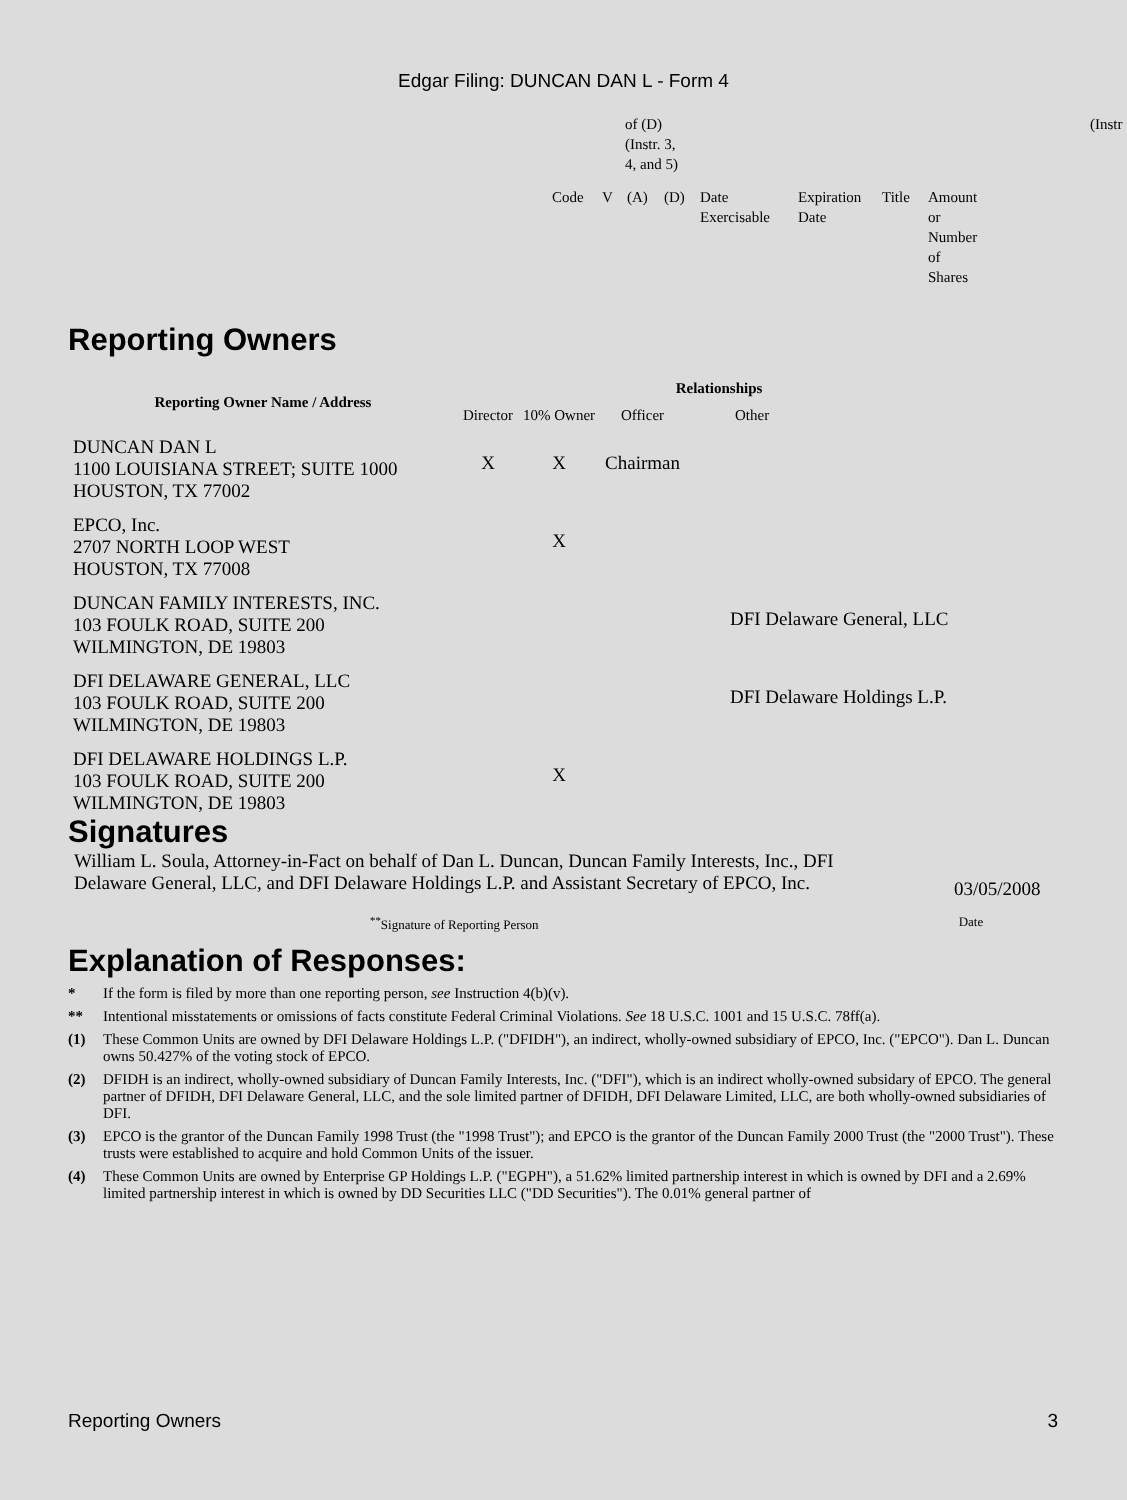Edgar Filing: DUNCAN DAN L - Form 4
of (D)
(Instr. 3,
4, and 5)
(Instr
Code V (A) (D)
Date
Exercisable
Expiration
Date
Title
Amount
or
Number
of
Shares
Reporting Owners
| Reporting Owner Name / Address | Relationships | | | |
| --- | --- | --- | --- | --- |
| | Director | 10% Owner | Officer | Other |
| DUNCAN DAN L 1100 LOUISIANA STREET; SUITE 1000 HOUSTON, TX 77002 | X | X | Chairman | |
| EPCO, Inc. 2707 NORTH LOOP WEST HOUSTON, TX 77008 | | X | | |
| DUNCAN FAMILY INTERESTS, INC. 103 FOULK ROAD, SUITE 200 WILMINGTON, DE 19803 | | | | DFI Delaware General, LLC |
| DFI DELAWARE GENERAL, LLC 103 FOULK ROAD, SUITE 200 WILMINGTON, DE 19803 | | | | DFI Delaware Holdings L.P. |
| DFI DELAWARE HOLDINGS L.P. 103 FOULK ROAD, SUITE 200 WILMINGTON, DE 19803 | | X | | |
Signatures
William L. Soula, Attorney-in-Fact on behalf of Dan L. Duncan, Duncan Family Interests, Inc., DFI Delaware General, LLC, and DFI Delaware Holdings L.P. and Assistant Secretary of EPCO, Inc.
03/05/2008
<sup>**</sup> Signature of Reporting Person Date
Explanation of Responses:
* If the form is filed by more than one reporting person, see Instruction 4(b)(v).
** Intentional misstatements or omissions of facts constitute Federal Criminal Violations. See 18 U.S.C. 1001 and 15 U.S.C. 78ff(a).
(1) These Common Units are owned by DFI Delaware Holdings L.P. ("DFIDH"), an indirect, wholly-owned subsidiary of EPCO, Inc. ("EPCO"). Dan L. Duncan owns 50.427% of the voting stock of EPCO.
(2) DFIDH is an indirect, wholly-owned subsidiary of Duncan Family Interests, Inc. ("DFI"), which is an indirect wholly-owned subsidary of EPCO. The general partner of DFIDH, DFI Delaware General, LLC, and the sole limited partner of DFIDH, DFI Delaware Limited, LLC, are both wholly-owned subsidiaries of DFI.
(3) EPCO is the grantor of the Duncan Family 1998 Trust (the "1998 Trust"); and EPCO is the grantor of the Duncan Family 2000 Trust (the "2000 Trust"). These trusts were established to acquire and hold Common Units of the issuer.
(4) These Common Units are owned by Enterprise GP Holdings L.P. ("EGPH"), a 51.62% limited partnership interest in which is owned by DFI and a 2.69% limited partnership interest in which is owned by DD Securities LLC ("DD Securities"). The 0.01% general partner of
Reporting Owners 3